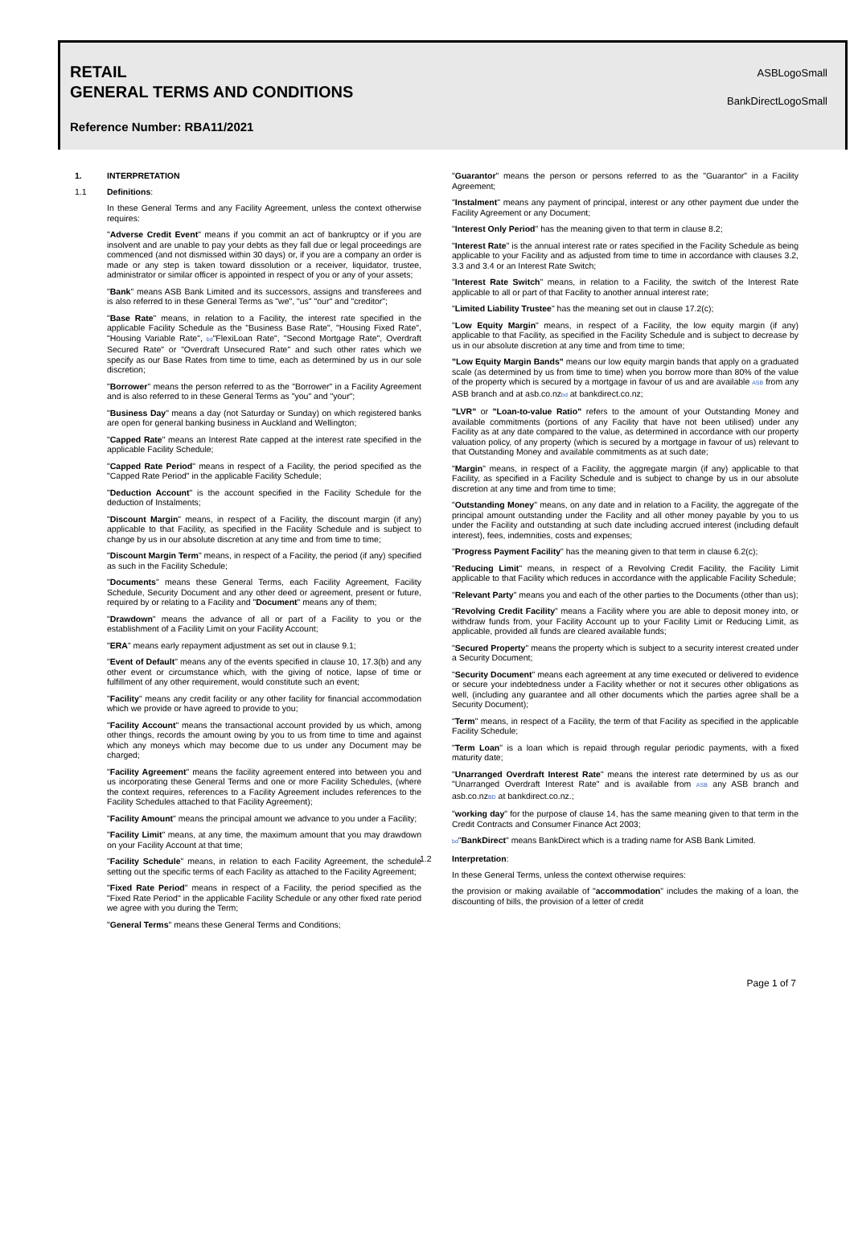RETAIL
GENERAL TERMS AND CONDITIONS
Reference Number: RBA11/2021
ASBLogoSmall
BankDirectLogoSmall
1. INTERPRETATION
1.1 Definitions:
In these General Terms and any Facility Agreement, unless the context otherwise requires:
"Adverse Credit Event" means if you commit an act of bankruptcy or if you are insolvent and are unable to pay your debts as they fall due or legal proceedings are commenced (and not dismissed within 30 days) or, if you are a company an order is made or any step is taken toward dissolution or a receiver, liquidator, trustee, administrator or similar officer is appointed in respect of you or any of your assets;
"Bank" means ASB Bank Limited and its successors, assigns and transferees and is also referred to in these General Terms as "we", "us" "our" and "creditor";
"Base Rate" means, in relation to a Facility, the interest rate specified in the applicable Facility Schedule as the "Business Base Rate", "Housing Fixed Rate", "Housing Variable Rate", bd"FlexiLoan Rate", "Second Mortgage Rate", Overdraft Secured Rate" or "Overdraft Unsecured Rate" and such other rates which we specify as our Base Rates from time to time, each as determined by us in our sole discretion;
"Borrower" means the person referred to as the "Borrower" in a Facility Agreement and is also referred to in these General Terms as "you" and "your";
"Business Day" means a day (not Saturday or Sunday) on which registered banks are open for general banking business in Auckland and Wellington;
"Capped Rate" means an Interest Rate capped at the interest rate specified in the applicable Facility Schedule;
"Capped Rate Period" means in respect of a Facility, the period specified as the "Capped Rate Period" in the applicable Facility Schedule;
"Deduction Account" is the account specified in the Facility Schedule for the deduction of Instalments;
"Discount Margin" means, in respect of a Facility, the discount margin (if any) applicable to that Facility, as specified in the Facility Schedule and is subject to change by us in our absolute discretion at any time and from time to time;
"Discount Margin Term" means, in respect of a Facility, the period (if any) specified as such in the Facility Schedule;
"Documents" means these General Terms, each Facility Agreement, Facility Schedule, Security Document and any other deed or agreement, present or future, required by or relating to a Facility and "Document" means any of them;
"Drawdown" means the advance of all or part of a Facility to you or the establishment of a Facility Limit on your Facility Account;
"ERA" means early repayment adjustment as set out in clause 9.1;
"Event of Default" means any of the events specified in clause 10, 17.3(b) and any other event or circumstance which, with the giving of notice, lapse of time or fulfillment of any other requirement, would constitute such an event;
"Facility" means any credit facility or any other facility for financial accommodation which we provide or have agreed to provide to you;
"Facility Account" means the transactional account provided by us which, among other things, records the amount owing by you to us from time to time and against which any moneys which may become due to us under any Document may be charged;
"Facility Agreement" means the facility agreement entered into between you and us incorporating these General Terms and one or more Facility Schedules, (where the context requires, references to a Facility Agreement includes references to the Facility Schedules attached to that Facility Agreement);
"Facility Amount" means the principal amount we advance to you under a Facility;
"Facility Limit" means, at any time, the maximum amount that you may drawdown on your Facility Account at that time;
"Facility Schedule" means, in relation to each Facility Agreement, the schedule setting out the specific terms of each Facility as attached to the Facility Agreement;
"Fixed Rate Period" means in respect of a Facility, the period specified as the "Fixed Rate Period" in the applicable Facility Schedule or any other fixed rate period we agree with you during the Term;
"General Terms" means these General Terms and Conditions;
"Guarantor" means the person or persons referred to as the "Guarantor" in a Facility Agreement;
"Instalment" means any payment of principal, interest or any other payment due under the Facility Agreement or any Document;
"Interest Only Period" has the meaning given to that term in clause 8.2;
"Interest Rate" is the annual interest rate or rates specified in the Facility Schedule as being applicable to your Facility and as adjusted from time to time in accordance with clauses 3.2, 3.3 and 3.4 or an Interest Rate Switch;
"Interest Rate Switch" means, in relation to a Facility, the switch of the Interest Rate applicable to all or part of that Facility to another annual interest rate;
"Limited Liability Trustee" has the meaning set out in clause 17.2(c);
"Low Equity Margin" means, in respect of a Facility, the low equity margin (if any) applicable to that Facility, as specified in the Facility Schedule and is subject to decrease by us in our absolute discretion at any time and from time to time;
"Low Equity Margin Bands" means our low equity margin bands that apply on a graduated scale (as determined by us from time to time) when you borrow more than 80% of the value of the property which is secured by a mortgage in favour of us and are available ASB from any ASB branch and at asb.co.nzbd at bankdirect.co.nz;
"LVR" or "Loan-to-value Ratio" refers to the amount of your Outstanding Money and available commitments (portions of any Facility that have not been utilised) under any Facility as at any date compared to the value, as determined in accordance with our property valuation policy, of any property (which is secured by a mortgage in favour of us) relevant to that Outstanding Money and available commitments as at such date;
"Margin" means, in respect of a Facility, the aggregate margin (if any) applicable to that Facility, as specified in a Facility Schedule and is subject to change by us in our absolute discretion at any time and from time to time;
"Outstanding Money" means, on any date and in relation to a Facility, the aggregate of the principal amount outstanding under the Facility and all other money payable by you to us under the Facility and outstanding at such date including accrued interest (including default interest), fees, indemnities, costs and expenses;
"Progress Payment Facility" has the meaning given to that term in clause 6.2(c);
"Reducing Limit" means, in respect of a Revolving Credit Facility, the Facility Limit applicable to that Facility which reduces in accordance with the applicable Facility Schedule;
"Relevant Party" means you and each of the other parties to the Documents (other than us);
"Revolving Credit Facility" means a Facility where you are able to deposit money into, or withdraw funds from, your Facility Account up to your Facility Limit or Reducing Limit, as applicable, provided all funds are cleared available funds;
"Secured Property" means the property which is subject to a security interest created under a Security Document;
"Security Document" means each agreement at any time executed or delivered to evidence or secure your indebtedness under a Facility whether or not it secures other obligations as well, (including any guarantee and all other documents which the parties agree shall be a Security Document);
"Term" means, in respect of a Facility, the term of that Facility as specified in the applicable Facility Schedule;
"Term Loan" is a loan which is repaid through regular periodic payments, with a fixed maturity date;
"Unarranged Overdraft Interest Rate" means the interest rate determined by us as our "Unarranged Overdraft Interest Rate" and is available from ASB any ASB branch and asb.co.nzBD at bankdirect.co.nz.;
"working day" for the purpose of clause 14, has the same meaning given to that term in the Credit Contracts and Consumer Finance Act 2003;
bd"BankDirect" means BankDirect which is a trading name for ASB Bank Limited.
1.2 Interpretation:
In these General Terms, unless the context otherwise requires:
the provision or making available of "accommodation" includes the making of a loan, the discounting of bills, the provision of a letter of credit
Page 1 of 7